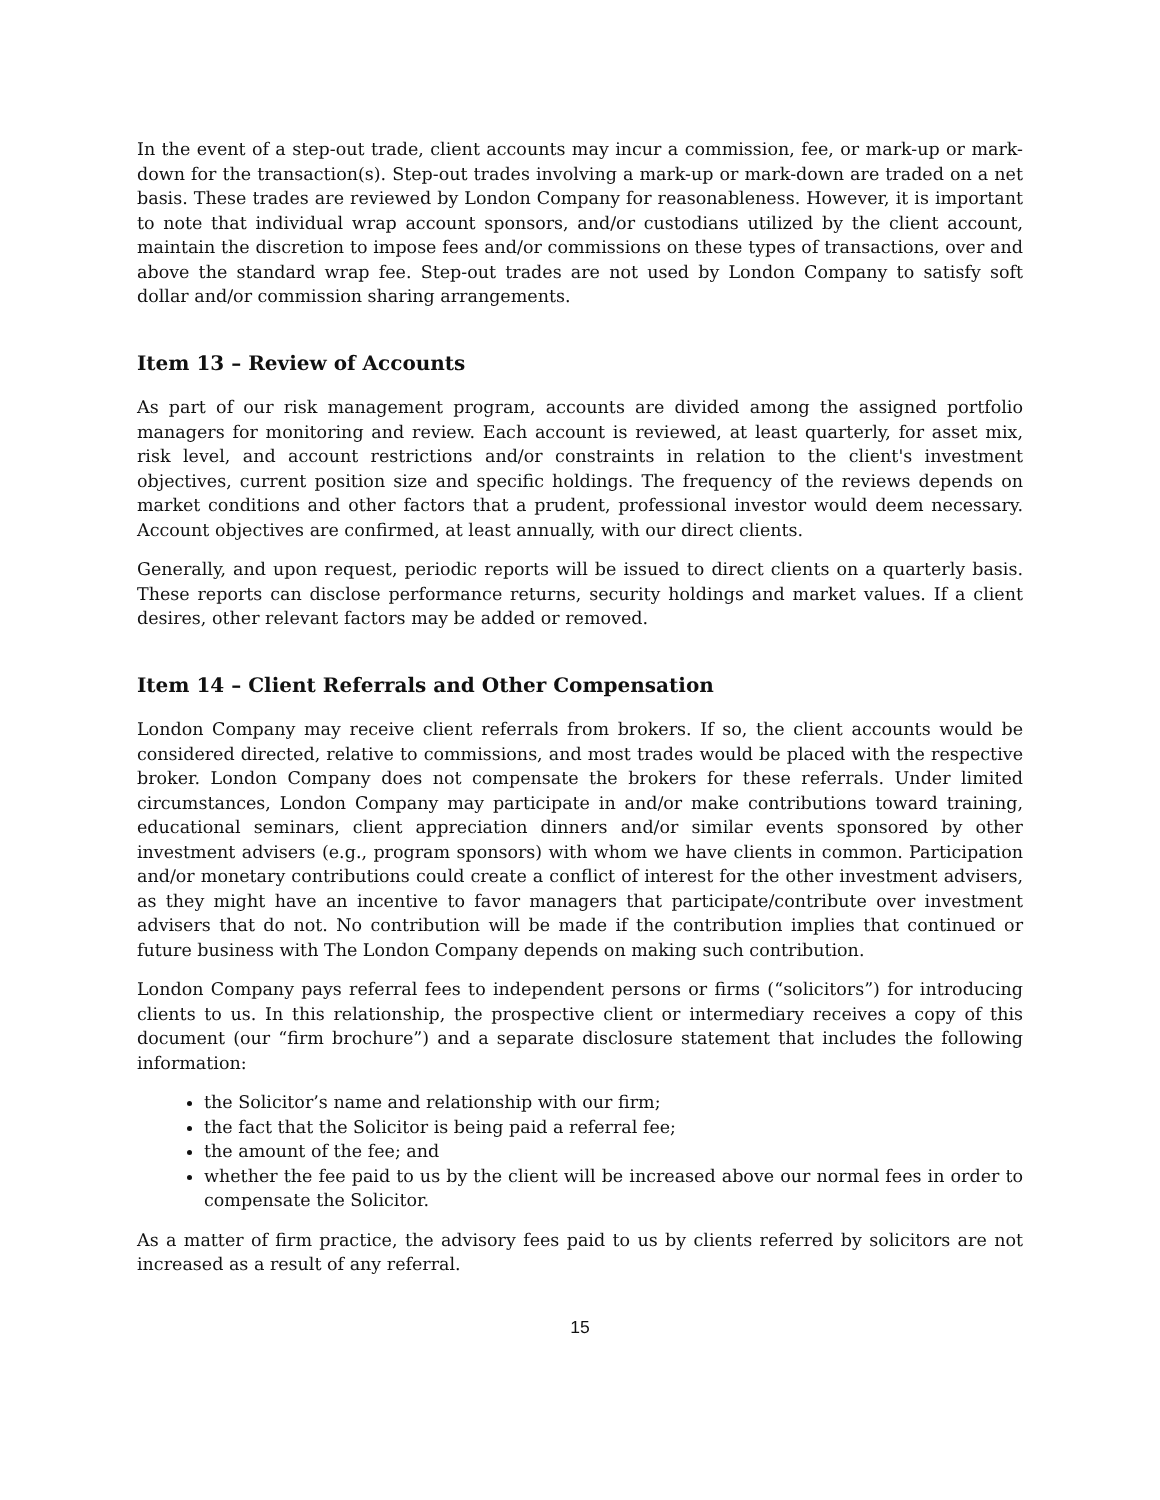In the event of a step-out trade, client accounts may incur a commission, fee, or mark-up or mark-down for the transaction(s). Step-out trades involving a mark-up or mark-down are traded on a net basis. These trades are reviewed by London Company for reasonableness. However, it is important to note that individual wrap account sponsors, and/or custodians utilized by the client account, maintain the discretion to impose fees and/or commissions on these types of transactions, over and above the standard wrap fee. Step-out trades are not used by London Company to satisfy soft dollar and/or commission sharing arrangements.
Item 13 – Review of Accounts
As part of our risk management program, accounts are divided among the assigned portfolio managers for monitoring and review. Each account is reviewed, at least quarterly, for asset mix, risk level, and account restrictions and/or constraints in relation to the client's investment objectives, current position size and specific holdings. The frequency of the reviews depends on market conditions and other factors that a prudent, professional investor would deem necessary. Account objectives are confirmed, at least annually, with our direct clients.
Generally, and upon request, periodic reports will be issued to direct clients on a quarterly basis. These reports can disclose performance returns, security holdings and market values. If a client desires, other relevant factors may be added or removed.
Item 14 – Client Referrals and Other Compensation
London Company may receive client referrals from brokers. If so, the client accounts would be considered directed, relative to commissions, and most trades would be placed with the respective broker. London Company does not compensate the brokers for these referrals. Under limited circumstances, London Company may participate in and/or make contributions toward training, educational seminars, client appreciation dinners and/or similar events sponsored by other investment advisers (e.g., program sponsors) with whom we have clients in common. Participation and/or monetary contributions could create a conflict of interest for the other investment advisers, as they might have an incentive to favor managers that participate/contribute over investment advisers that do not. No contribution will be made if the contribution implies that continued or future business with The London Company depends on making such contribution.
London Company pays referral fees to independent persons or firms (“solicitors”) for introducing clients to us. In this relationship, the prospective client or intermediary receives a copy of this document (our “firm brochure”) and a separate disclosure statement that includes the following information:
the Solicitor’s name and relationship with our firm;
the fact that the Solicitor is being paid a referral fee;
the amount of the fee; and
whether the fee paid to us by the client will be increased above our normal fees in order to compensate the Solicitor.
As a matter of firm practice, the advisory fees paid to us by clients referred by solicitors are not increased as a result of any referral.
15